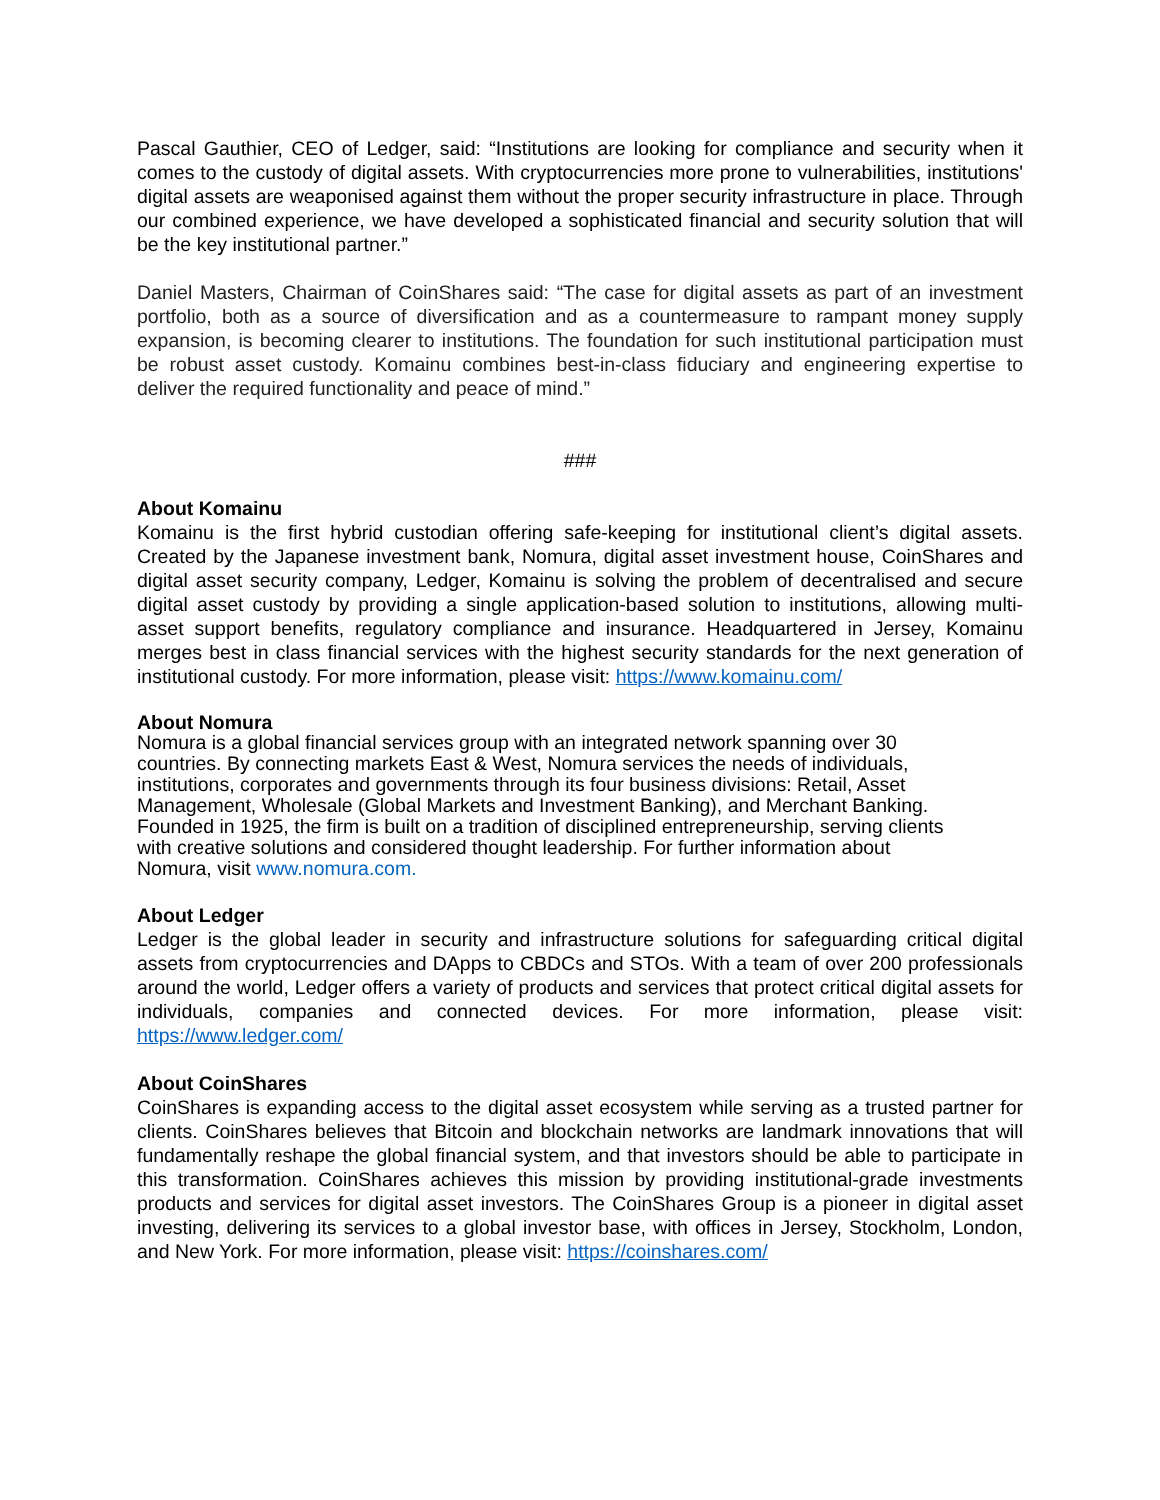Pascal Gauthier, CEO of Ledger, said: “Institutions are looking for compliance and security when it comes to the custody of digital assets. With cryptocurrencies more prone to vulnerabilities, institutions' digital assets are weaponised against them without the proper security infrastructure in place. Through our combined experience, we have developed a sophisticated financial and security solution that will be the key institutional partner.”
Daniel Masters, Chairman of CoinShares said: “The case for digital assets as part of an investment portfolio, both as a source of diversification and as a countermeasure to rampant money supply expansion, is becoming clearer to institutions. The foundation for such institutional participation must be robust asset custody. Komainu combines best-in-class fiduciary and engineering expertise to deliver the required functionality and peace of mind.”
###
About Komainu
Komainu is the first hybrid custodian offering safe-keeping for institutional client’s digital assets. Created by the Japanese investment bank, Nomura, digital asset investment house, CoinShares and digital asset security company, Ledger, Komainu is solving the problem of decentralised and secure digital asset custody by providing a single application-based solution to institutions, allowing multi-asset support benefits, regulatory compliance and insurance. Headquartered in Jersey, Komainu merges best in class financial services with the highest security standards for the next generation of institutional custody. For more information, please visit: https://www.komainu.com/
About Nomura
Nomura is a global financial services group with an integrated network spanning over 30
countries. By connecting markets East & West, Nomura services the needs of individuals,
institutions, corporates and governments through its four business divisions: Retail, Asset
Management, Wholesale (Global Markets and Investment Banking), and Merchant Banking.
Founded in 1925, the firm is built on a tradition of disciplined entrepreneurship, serving clients
with creative solutions and considered thought leadership. For further information about
Nomura, visit www.nomura.com.
About Ledger
Ledger is the global leader in security and infrastructure solutions for safeguarding critical digital assets from cryptocurrencies and DApps to CBDCs and STOs. With a team of over 200 professionals around the world, Ledger offers a variety of products and services that protect critical digital assets for individuals, companies and connected devices. For more information, please visit: https://www.ledger.com/
About CoinShares
CoinShares is expanding access to the digital asset ecosystem while serving as a trusted partner for clients. CoinShares believes that Bitcoin and blockchain networks are landmark innovations that will fundamentally reshape the global financial system, and that investors should be able to participate in this transformation. CoinShares achieves this mission by providing institutional-grade investments products and services for digital asset investors. The CoinShares Group is a pioneer in digital asset investing, delivering its services to a global investor base, with offices in Jersey, Stockholm, London, and New York. For more information, please visit: https://coinshares.com/